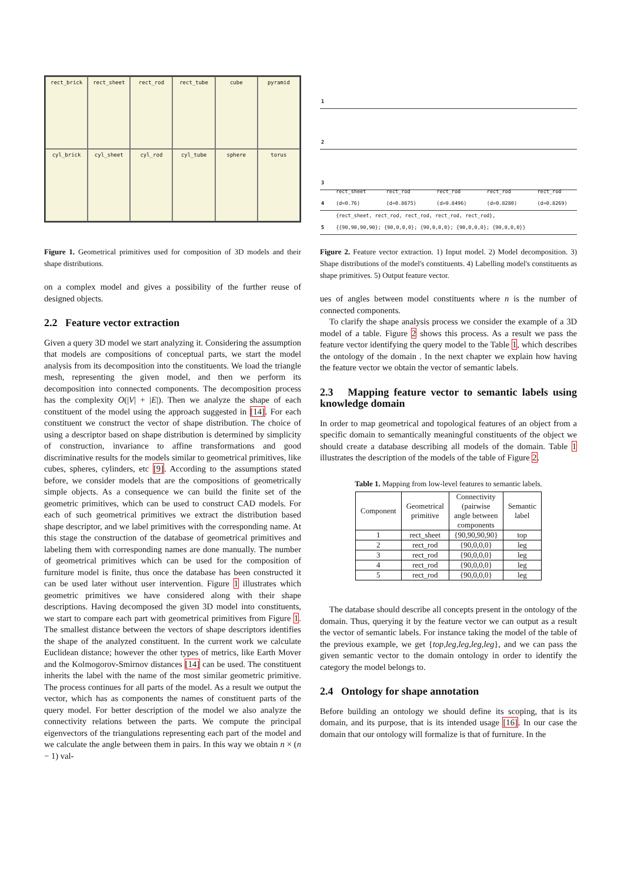rect_brick
rect_sheet
rect_rod
rect_tube
cube
pyramid
cyl_brick
cyl_sheet
cyl_rod
cyl_tube
sphere
torus
Figure 1. Geometrical primitives used for composition of 3D models and their shape distributions.
on a complex model and gives a possibility of the further reuse of designed objects.
2.2 Feature vector extraction
Given a query 3D model we start analyzing it. Considering the assumption that models are compositions of conceptual parts, we start the model analysis from its decomposition into the constituents. We load the triangle mesh, representing the given model, and then we perform its decomposition into connected components. The decomposition process has the complexity O(|V| + |E|). Then we analyze the shape of each constituent of the model using the approach suggested in [14]. For each constituent we construct the vector of shape distribution. The choice of using a descriptor based on shape distribution is determined by simplicity of construction, invariance to affine transformations and good discriminative results for the models similar to geometrical primitives, like cubes, spheres, cylinders, etc [9]. According to the assumptions stated before, we consider models that are the compositions of geometrically simple objects. As a consequence we can build the finite set of the geometric primitives, which can be used to construct CAD models. For each of such geometrical primitives we extract the distribution based shape descriptor, and we label primitives with the corresponding name. At this stage the construction of the database of geometrical primitives and labeling them with corresponding names are done manually. The number of geometrical primitives which can be used for the composition of furniture model is finite, thus once the database has been constructed it can be used later without user intervention. Figure 1 illustrates which geometric primitives we have considered along with their shape descriptions. Having decomposed the given 3D model into constituents, we start to compare each part with geometrical primitives from Figure 1. The smallest distance between the vectors of shape descriptors identifies the shape of the analyzed constituent. In the current work we calculate Euclidean distance; however the other types of metrics, like Earth Mover and the Kolmogorov-Smirnov distances [14] can be used. The constituent inherits the label with the name of the most similar geometric primitive. The process continues for all parts of the model. As a result we output the vector, which has as components the names of constituent parts of the query model. For better description of the model we also analyze the connectivity relations between the parts. We compute the principal eigenvectors of the triangulations representing each part of the model and we calculate the angle between them in pairs. In this way we obtain n × (n − 1) val-
1
2
3
4 rect_sheet (d=0.76) rect_rod (d=0.8675) rect_rod (d=0.8496) rect_rod (d=0.8280) rect_rod (d=0.8269)
5 {rect_sheet, rect_rod, rect_rod, rect_rod, rect_rod},
{{90,90,90,90}; {90,0,0,0}; {90,0,0,0}; {90,0,0,0}; {90,0,0,0}}
Figure 2. Feature vector extraction. 1) Input model. 2) Model decomposition. 3) Shape distributions of the model's constituents. 4) Labelling model's constituents as shape primitives. 5) Output feature vector.
ues of angles between model constituents where n is the number of connected components.
To clarify the shape analysis process we consider the example of a 3D model of a table. Figure 2 shows this process. As a result we pass the feature vector identifying the query model to the Table 1, which describes the ontology of the domain . In the next chapter we explain how having the feature vector we obtain the vector of semantic labels.
2.3 Mapping feature vector to semantic labels using knowledge domain
In order to map geometrical and topological features of an object from a specific domain to semantically meaningful constituents of the object we should create a database describing all models of the domain. Table 1 illustrates the description of the models of the table of Figure 2.
Table 1. Mapping from low-level features to semantic labels.
| Component | Geometrical primitive | Connectivity (pairwise angle between components | Semantic label |
| --- | --- | --- | --- |
| 1 | rect_sheet | {90,90,90,90} | top |
| 2 | rect_rod | {90,0,0,0} | leg |
| 3 | rect_rod | {90,0,0,0} | leg |
| 4 | rect_rod | {90,0,0,0} | leg |
| 5 | rect_rod | {90,0,0,0} | leg |
The database should describe all concepts present in the ontology of the domain. Thus, querying it by the feature vector we can output as a result the vector of semantic labels. For instance taking the model of the table of the previous example, we get {top,leg,leg,leg,leg}, and we can pass the given semantic vector to the domain ontology in order to identify the category the model belongs to.
2.4 Ontology for shape annotation
Before building an ontology we should define its scoping, that is its domain, and its purpose, that is its intended usage [16]. In our case the domain that our ontology will formalize is that of furniture. In the